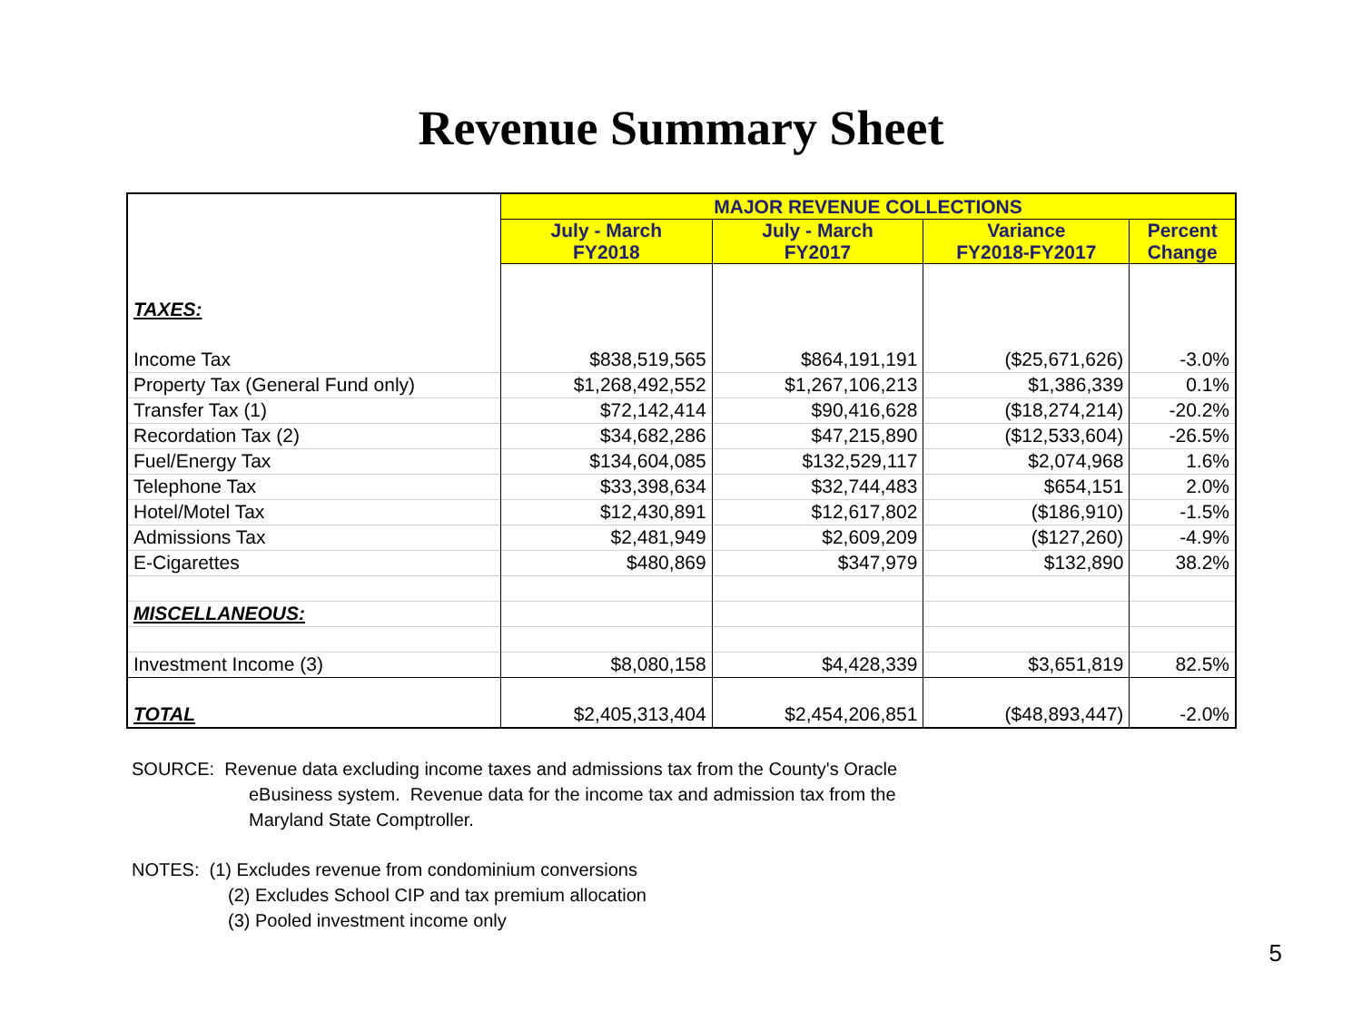Revenue Summary Sheet
| | MAJOR REVENUE COLLECTIONS | | | |
| | July - March FY2018 | July - March FY2017 | Variance FY2018-FY2017 | Percent Change |
| TAXES: | | | | |
| Income Tax | $838,519,565 | $864,191,191 | ($25,671,626) | -3.0% |
| Property Tax (General Fund only) | $1,268,492,552 | $1,267,106,213 | $1,386,339 | 0.1% |
| Transfer Tax (1) | $72,142,414 | $90,416,628 | ($18,274,214) | -20.2% |
| Recordation Tax (2) | $34,682,286 | $47,215,890 | ($12,533,604) | -26.5% |
| Fuel/Energy Tax | $134,604,085 | $132,529,117 | $2,074,968 | 1.6% |
| Telephone Tax | $33,398,634 | $32,744,483 | $654,151 | 2.0% |
| Hotel/Motel Tax | $12,430,891 | $12,617,802 | ($186,910) | -1.5% |
| Admissions Tax | $2,481,949 | $2,609,209 | ($127,260) | -4.9% |
| E-Cigarettes | $480,869 | $347,979 | $132,890 | 38.2% |
| MISCELLANEOUS: | | | | |
| Investment Income (3) | $8,080,158 | $4,428,339 | $3,651,819 | 82.5% |
| TOTAL | $2,405,313,404 | $2,454,206,851 | ($48,893,447) | -2.0% |
SOURCE: Revenue data excluding income taxes and admissions tax from the County's Oracle
eBusiness system. Revenue data for the income tax and admission tax from the
Maryland State Comptroller.
NOTES: (1) Excludes revenue from condominium conversions
(2) Excludes School CIP and tax premium allocation
(3) Pooled investment income only
5